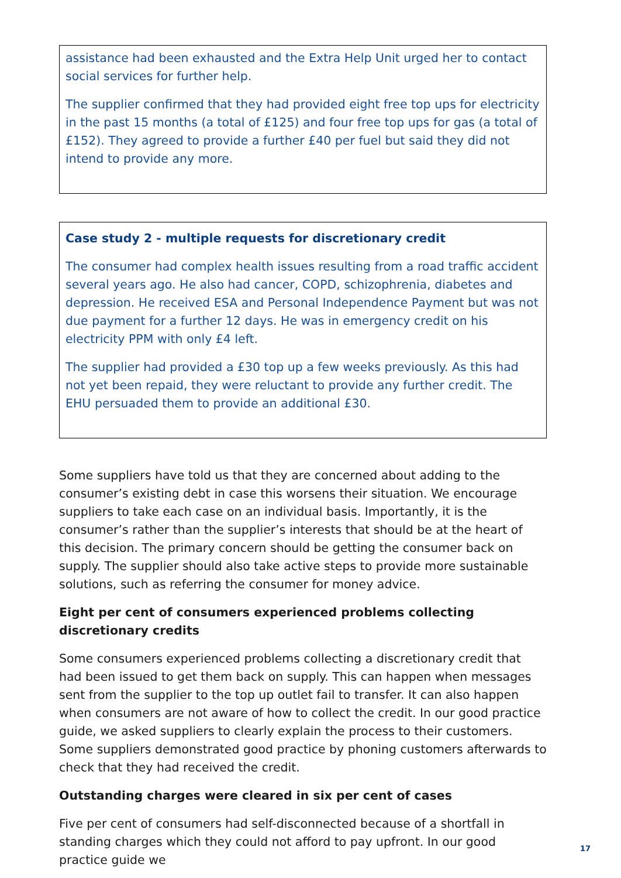assistance had been exhausted and the Extra Help Unit urged her to contact social services for further help.
The supplier confirmed that they had provided eight free top ups for electricity in the past 15 months (a total of £125) and four free top ups for gas (a total of £152). They agreed to provide a further £40 per fuel but said they did not intend to provide any more.
Case study 2 - multiple requests for discretionary credit
The consumer had complex health issues resulting from a road traffic accident several years ago. He also had cancer, COPD, schizophrenia, diabetes and depression. He received ESA and Personal Independence Payment but was not due payment for a further 12 days. He was in emergency credit on his electricity PPM with only £4 left.
The supplier had provided a £30 top up a few weeks previously. As this had not yet been repaid, they were reluctant to provide any further credit. The EHU persuaded them to provide an additional £30.
Some suppliers have told us that they are concerned about adding to the consumer’s existing debt in case this worsens their situation. We encourage suppliers to take each case on an individual basis. Importantly, it is the consumer’s rather than the supplier’s interests that should be at the heart of this decision. The primary concern should be getting the consumer back on supply. The supplier should also take active steps to provide more sustainable solutions, such as referring the consumer for money advice.
Eight per cent of consumers experienced problems collecting discretionary credits
Some consumers experienced problems collecting a discretionary credit that had been issued to get them back on supply. This can happen when messages sent from the supplier to the top up outlet fail to transfer. It can also happen when consumers are not aware of how to collect the credit. In our good practice guide, we asked suppliers to clearly explain the process to their customers. Some suppliers demonstrated good practice by phoning customers afterwards to check that they had received the credit.
Outstanding charges were cleared in six per cent of cases
Five per cent of consumers had self-disconnected because of a shortfall in standing charges which they could not afford to pay upfront. In our good practice guide we
17